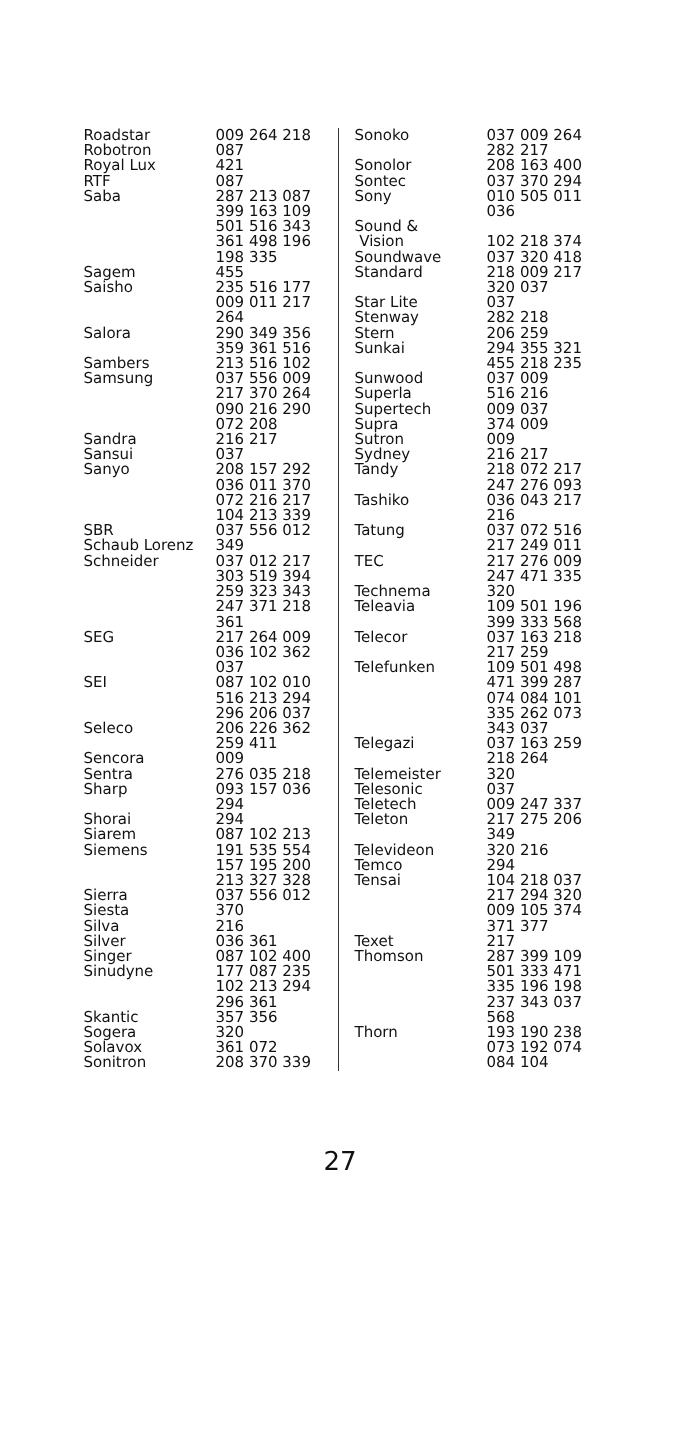| Roadstar | 009 264 218 |
| Robotron | 087 |
| Royal Lux | 421 |
| RTF | 087 |
| Saba | 287 213 087 399 163 109 501 516 343 361 498 196 198 335 |
| Sagem | 455 |
| Saisho | 235 516 177 009 011 217 264 |
| Salora | 290 349 356 359 361 516 |
| Sambers | 213 516 102 |
| Samsung | 037 556 009 217 370 264 090 216 290 072 208 |
| Sandra | 216 217 |
| Sansui | 037 |
| Sanyo | 208 157 292 036 011 370 072 216 217 104 213 339 |
| SBR | 037 556 012 |
| Schaub Lorenz | 349 |
| Schneider | 037 012 217 303 519 394 259 323 343 247 371 218 361 |
| SEG | 217 264 009 036 102 362 037 |
| SEI | 087 102 010 516 213 294 296 206 037 |
| Seleco | 206 226 362 259 411 |
| Sencora | 009 |
| Sentra | 276 035 218 |
| Sharp | 093 157 036 294 |
| Shorai | 294 |
| Siarem | 087 102 213 |
| Siemens | 191 535 554 157 195 200 213 327 328 |
| Sierra | 037 556 012 |
| Siesta | 370 |
| Silva | 216 |
| Silver | 036 361 |
| Singer | 087 102 400 |
| Sinudyne | 177 087 235 102 213 294 296 361 |
| Skantic | 357 356 |
| Sogera | 320 |
| Solavox | 361 072 |
| Sonitron | 208 370 339 |
| Sonoko | 037 009 264 282 217 |
| Sonolor | 208 163 400 |
| Sontec | 037 370 294 |
| Sony | 010 505 011 036 |
| Sound & Vision | 102 218 374 |
| Soundwave | 037 320 418 |
| Standard | 218 009 217 320 037 |
| Star Lite | 037 |
| Stenway | 282 218 |
| Stern | 206 259 |
| Sunkai | 294 355 321 455 218 235 |
| Sunwood | 037 009 |
| Superla | 516 216 |
| Supertech | 009 037 |
| Supra | 374 009 |
| Sutron | 009 |
| Sydney | 216 217 |
| Tandy | 218 072 217 247 276 093 |
| Tashiko | 036 043 217 216 |
| Tatung | 037 072 516 217 249 011 |
| TEC | 217 276 009 247 471 335 |
| Technema | 320 |
| Teleavia | 109 501 196 399 333 568 |
| Telecor | 037 163 218 217 259 |
| Telefunken | 109 501 498 471 399 287 074 084 101 335 262 073 343 037 |
| Telegazi | 037 163 259 218 264 |
| Telemeister | 320 |
| Telesonic | 037 |
| Teletech | 009 247 337 |
| Teleton | 217 275 206 349 |
| Televideon | 320 216 |
| Temco | 294 |
| Tensai | 104 218 037 217 294 320 009 105 374 371 377 |
| Texet | 217 |
| Thomson | 287 399 109 501 333 471 335 196 198 237 343 037 568 |
| Thorn | 193 190 238 073 192 074 084 104 |
27